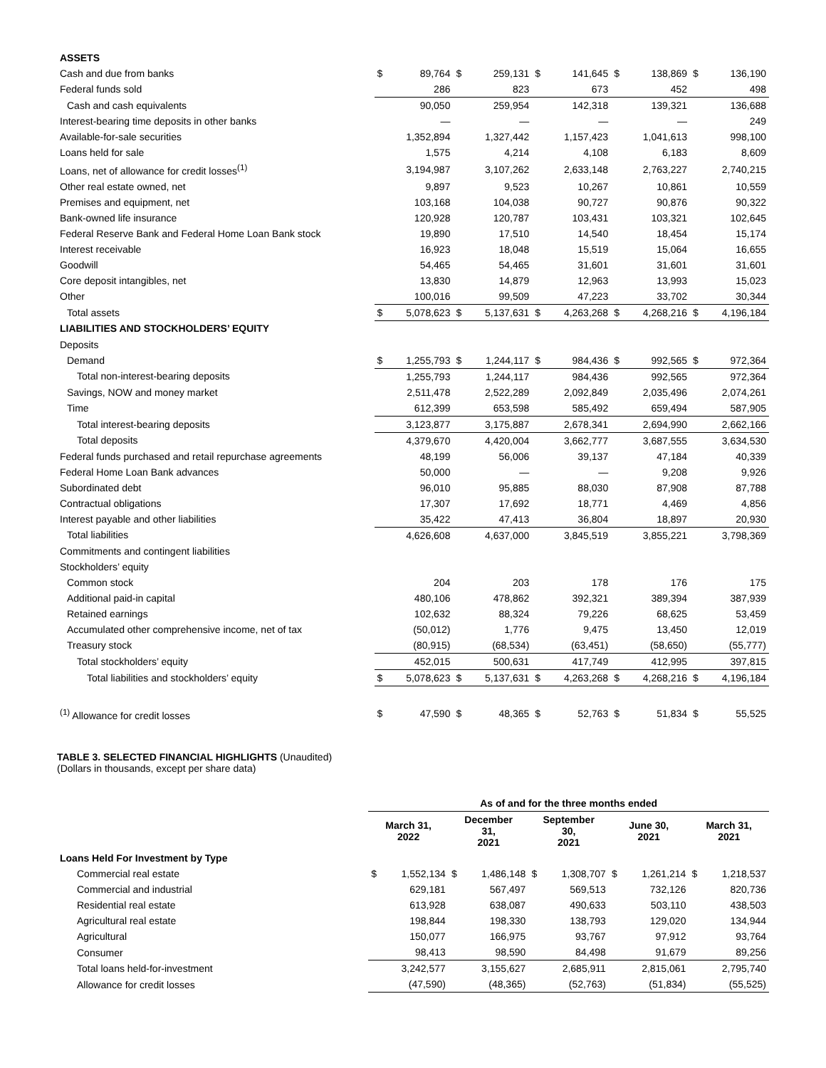| ASSETS | | | | | | | | | | |
| Cash and due from banks | $ | 89,764 | $ | 259,131 | $ | 141,645 | $ | 138,869 | $ | 136,190 |
| Federal funds sold | | 286 | | 823 | | 673 | | 452 | | 498 |
| Cash and cash equivalents | | 90,050 | | 259,954 | | 142,318 | | 139,321 | | 136,688 |
| Interest-bearing time deposits in other banks | | — | | — | | — | | — | | 249 |
| Available-for-sale securities | | 1,352,894 | | 1,327,442 | | 1,157,423 | | 1,041,613 | | 998,100 |
| Loans held for sale | | 1,575 | | 4,214 | | 4,108 | | 6,183 | | 8,609 |
| Loans, net of allowance for credit losses<sup>(1)</sup> | | 3,194,987 | | 3,107,262 | | 2,633,148 | | 2,763,227 | | 2,740,215 |
| Other real estate owned, net | | 9,897 | | 9,523 | | 10,267 | | 10,861 | | 10,559 |
| Premises and equipment, net | | 103,168 | | 104,038 | | 90,727 | | 90,876 | | 90,322 |
| Bank-owned life insurance | | 120,928 | | 120,787 | | 103,431 | | 103,321 | | 102,645 |
| Federal Reserve Bank and Federal Home Loan Bank stock | | 19,890 | | 17,510 | | 14,540 | | 18,454 | | 15,174 |
| Interest receivable | | 16,923 | | 18,048 | | 15,519 | | 15,064 | | 16,655 |
| Goodwill | | 54,465 | | 54,465 | | 31,601 | | 31,601 | | 31,601 |
| Core deposit intangibles, net | | 13,830 | | 14,879 | | 12,963 | | 13,993 | | 15,023 |
| Other | | 100,016 | | 99,509 | | 47,223 | | 33,702 | | 30,344 |
| Total assets | $ | 5,078,623 | $ | 5,137,631 | $ | 4,263,268 | $ | 4,268,216 | $ | 4,196,184 |
| LIABILITIES AND STOCKHOLDERS’ EQUITY | | | | | | | | | | |
| Deposits | | | | | | | | | | |
| Demand | $ | 1,255,793 | $ | 1,244,117 | $ | 984,436 | $ | 992,565 | $ | 972,364 |
| Total non-interest-bearing deposits | | 1,255,793 | | 1,244,117 | | 984,436 | | 992,565 | | 972,364 |
| Savings, NOW and money market | | 2,511,478 | | 2,522,289 | | 2,092,849 | | 2,035,496 | | 2,074,261 |
| Time | | 612,399 | | 653,598 | | 585,492 | | 659,494 | | 587,905 |
| Total interest-bearing deposits | | 3,123,877 | | 3,175,887 | | 2,678,341 | | 2,694,990 | | 2,662,166 |
| Total deposits | | 4,379,670 | | 4,420,004 | | 3,662,777 | | 3,687,555 | | 3,634,530 |
| Federal funds purchased and retail repurchase agreements | | 48,199 | | 56,006 | | 39,137 | | 47,184 | | 40,339 |
| Federal Home Loan Bank advances | | 50,000 | | — | | — | | 9,208 | | 9,926 |
| Subordinated debt | | 96,010 | | 95,885 | | 88,030 | | 87,908 | | 87,788 |
| Contractual obligations | | 17,307 | | 17,692 | | 18,771 | | 4,469 | | 4,856 |
| Interest payable and other liabilities | | 35,422 | | 47,413 | | 36,804 | | 18,897 | | 20,930 |
| Total liabilities | | 4,626,608 | | 4,637,000 | | 3,845,519 | | 3,855,221 | | 3,798,369 |
| Commitments and contingent liabilities | | | | | | | | | | |
| Stockholders’ equity | | | | | | | | | | |
| Common stock | | 204 | | 203 | | 178 | | 176 | | 175 |
| Additional paid-in capital | | 480,106 | | 478,862 | | 392,321 | | 389,394 | | 387,939 |
| Retained earnings | | 102,632 | | 88,324 | | 79,226 | | 68,625 | | 53,459 |
| Accumulated other comprehensive income, net of tax | | (50,012) | | 1,776 | | 9,475 | | 13,450 | | 12,019 |
| Treasury stock | | (80,915) | | (68,534) | | (63,451) | | (58,650) | | (55,777) |
| Total stockholders’ equity | | 452,015 | | 500,631 | | 417,749 | | 412,995 | | 397,815 |
| Total liabilities and stockholders’ equity | $ | 5,078,623 | $ | 5,137,631 | $ | 4,263,268 | $ | 4,268,216 | $ | 4,196,184 |
| <sup>(1)</sup> Allowance for credit losses | $ | 47,590 | $ | 48,365 | $ | 52,763 | $ | 51,834 | $ | 55,525 |
TABLE 3. SELECTED FINANCIAL HIGHLIGHTS (Unaudited)
(Dollars in thousands, except per share data)
| | As of and for the three months ended | | | | | | | | | |
| --- | --- | --- | --- | --- | --- | --- | --- | --- | --- | --- |
| | March 31, 2022 | | December 31, 2021 | | September 30, 2021 | | June 30, 2021 | | March 31, 2021 | |
| Loans Held For Investment by Type | | | | | | | | | | |
| Commercial real estate | $ | 1,552,134 | $ | 1,486,148 | $ | 1,308,707 | $ | 1,261,214 | $ | 1,218,537 |
| Commercial and industrial | | 629,181 | | 567,497 | | 569,513 | | 732,126 | | 820,736 |
| Residential real estate | | 613,928 | | 638,087 | | 490,633 | | 503,110 | | 438,503 |
| Agricultural real estate | | 198,844 | | 198,330 | | 138,793 | | 129,020 | | 134,944 |
| Agricultural | | 150,077 | | 166,975 | | 93,767 | | 97,912 | | 93,764 |
| Consumer | | 98,413 | | 98,590 | | 84,498 | | 91,679 | | 89,256 |
| Total loans held-for-investment | | 3,242,577 | | 3,155,627 | | 2,685,911 | | 2,815,061 | | 2,795,740 |
| Allowance for credit losses | | (47,590) | | (48,365) | | (52,763) | | (51,834) | | (55,525) |